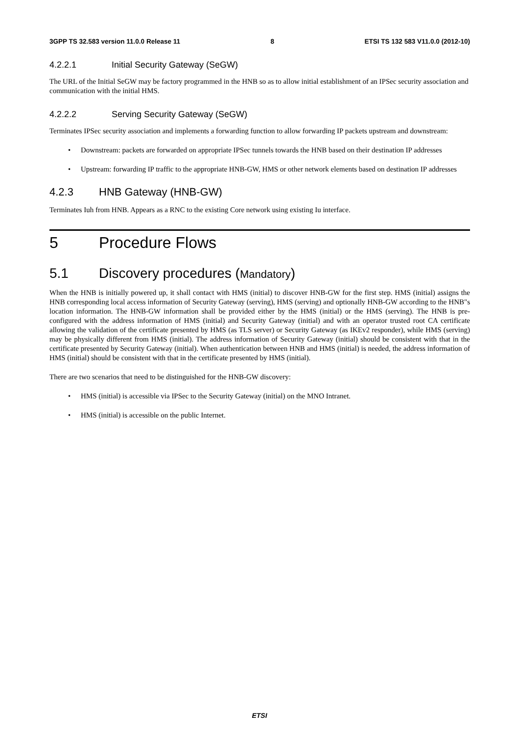3GPP TS 32.583 version 11.0.0 Release 11 8 ETSI TS 132 583 V11.0.0 (2012-10)
4.2.2.1 Initial Security Gateway (SeGW)
The URL of the Initial SeGW may be factory programmed in the HNB so as to allow initial establishment of an IPSec security association and communication with the initial HMS.
4.2.2.2 Serving Security Gateway (SeGW)
Terminates IPSec security association and implements a forwarding function to allow forwarding IP packets upstream and downstream:
• Downstream: packets are forwarded on appropriate IPSec tunnels towards the HNB based on their destination IP addresses
• Upstream: forwarding IP traffic to the appropriate HNB-GW, HMS or other network elements based on destination IP addresses
4.2.3 HNB Gateway (HNB-GW)
Terminates Iuh from HNB. Appears as a RNC to the existing Core network using existing Iu interface.
5 Procedure Flows
5.1 Discovery procedures (Mandatory)
When the HNB is initially powered up, it shall contact with HMS (initial) to discover HNB-GW for the first step. HMS (initial) assigns the HNB corresponding local access information of Security Gateway (serving), HMS (serving) and optionally HNB-GW according to the HNB"s location information. The HNB-GW information shall be provided either by the HMS (initial) or the HMS (serving). The HNB is pre-configured with the address information of HMS (initial) and Security Gateway (initial) and with an operator trusted root CA certificate allowing the validation of the certificate presented by HMS (as TLS server) or Security Gateway (as IKEv2 responder), while HMS (serving) may be physically different from HMS (initial). The address information of Security Gateway (initial) should be consistent with that in the certificate presented by Security Gateway (initial). When authentication between HNB and HMS (initial) is needed, the address information of HMS (initial) should be consistent with that in the certificate presented by HMS (initial).
There are two scenarios that need to be distinguished for the HNB-GW discovery:
• HMS (initial) is accessible via IPSec to the Security Gateway (initial) on the MNO Intranet.
• HMS (initial) is accessible on the public Internet.
ETSI